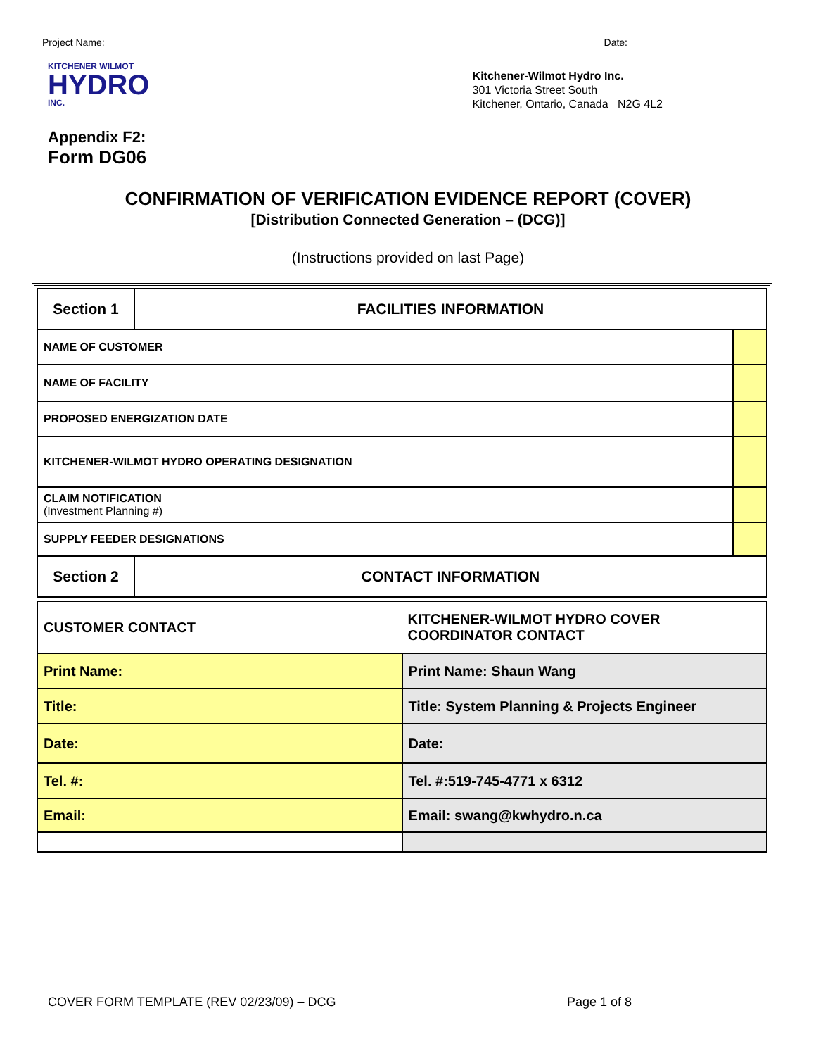Project Name: Date:
KITCHENER WILMOT
HYDRO
INC.
Appendix F2:
Form DG06
Kitchener-Wilmot Hydro Inc.
301 Victoria Street South
Kitchener, Ontario, Canada N2G 4L2
CONFIRMATION OF VERIFICATION EVIDENCE REPORT (COVER)
[Distribution Connected Generation – (DCG)]
(Instructions provided on last Page)
| Section 1 | FACILITIES INFORMATION | |
| NAME OF CUSTOMER | | |
| NAME OF FACILITY | | |
| PROPOSED ENERGIZATION DATE | | |
| KITCHENER-WILMOT HYDRO OPERATING DESIGNATION | | |
| CLAIM NOTIFICATION (Investment Planning #) | | |
| SUPPLY FEEDER DESIGNATIONS | | |
| Section 2 | CONTACT INFORMATION | |
| CUSTOMER CONTACT | KITCHENER-WILMOT HYDRO COVER COORDINATOR CONTACT |
| Print Name: | Print Name: Shaun Wang |
| Title: | Title: System Planning & Projects Engineer |
| Date: | Date: |
| Tel. #: | Tel. #:519-745-4771 x 6312 |
| Email: | Email: swang@kwhydro.n.ca |
COVER FORM TEMPLATE (REV 02/23/09) – DCG Page 1 of 8